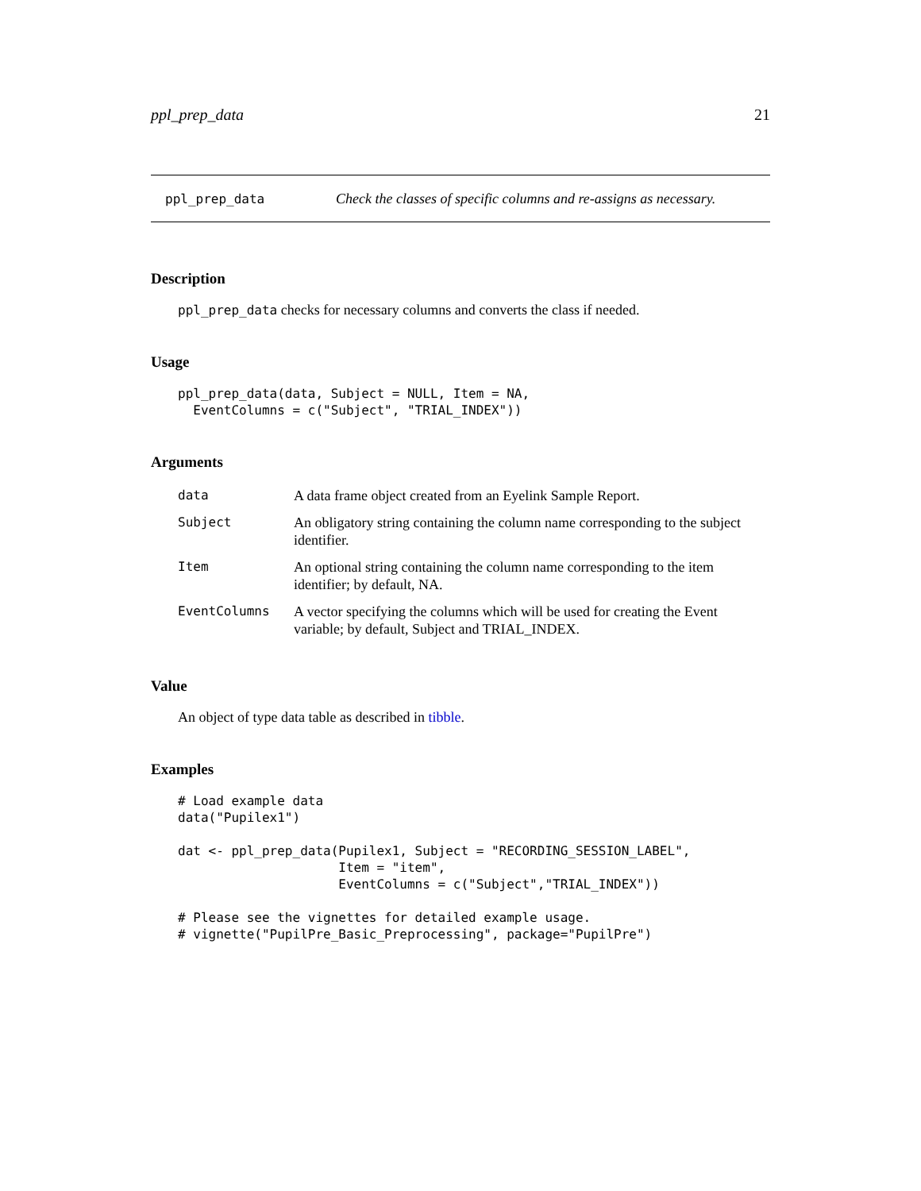ppl_prep_data 21
ppl_prep_data Check the classes of specific columns and re-assigns as necessary.
Description
ppl_prep_data checks for necessary columns and converts the class if needed.
Usage
ppl_prep_data(data, Subject = NULL, Item = NA,
  EventColumns = c("Subject", "TRIAL_INDEX"))
Arguments
| data | A data frame object created from an Eyelink Sample Report. |
| Subject | An obligatory string containing the column name corresponding to the subject identifier. |
| Item | An optional string containing the column name corresponding to the item identifier; by default, NA. |
| EventColumns | A vector specifying the columns which will be used for creating the Event variable; by default, Subject and TRIAL_INDEX. |
Value
An object of type data table as described in tibble.
Examples
# Load example data
data("Pupilex1")

dat <- ppl_prep_data(Pupilex1, Subject = "RECORDING_SESSION_LABEL",
                     Item = "item",
                     EventColumns = c("Subject","TRIAL_INDEX"))

# Please see the vignettes for detailed example usage.
# vignette("PupilPre_Basic_Preprocessing", package="PupilPre")